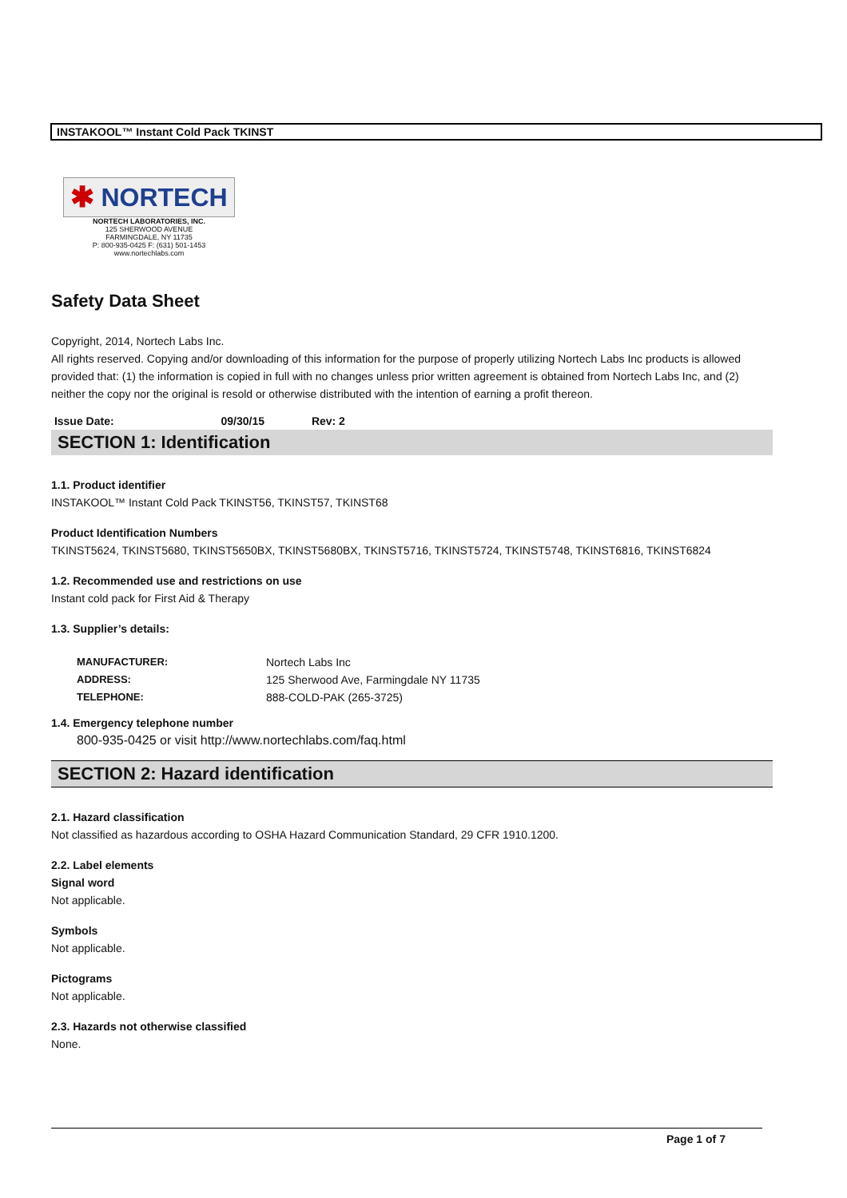INSTAKOOL™ Instant Cold Pack TKINST
✱ NORTECH
NORTECH LABORATORIES, INC.
125 SHERWOOD AVENUE
FARMINGDALE, NY 11735
P: 800-935-0425 F: (631) 501-1453
www.nortechlabs.com
Safety Data Sheet
Copyright, 2014, Nortech Labs Inc.
All rights reserved. Copying and/or downloading of this information for the purpose of properly utilizing Nortech Labs Inc products is allowed provided that: (1) the information is copied in full with no changes unless prior written agreement is obtained from Nortech Labs Inc, and (2) neither the copy nor the original is resold or otherwise distributed with the intention of earning a profit thereon.
Issue Date: 09/30/15 Rev: 2
SECTION 1: Identification
1.1. Product identifier
INSTAKOOL™ Instant Cold Pack TKINST56, TKINST57, TKINST68
Product Identification Numbers
TKINST5624, TKINST5680, TKINST5650BX, TKINST5680BX, TKINST5716, TKINST5724, TKINST5748, TKINST6816, TKINST6824
1.2. Recommended use and restrictions on use
Instant cold pack for First Aid & Therapy
1.3. Supplier’s details:
| MANUFACTURER: | Nortech Labs Inc |
| ADDRESS: | 125 Sherwood Ave, Farmingdale NY 11735 |
| TELEPHONE: | 888-COLD-PAK (265-3725) |
1.4. Emergency telephone number
800-935-0425 or visit http://www.nortechlabs.com/faq.html
SECTION 2: Hazard identification
2.1. Hazard classification
Not classified as hazardous according to OSHA Hazard Communication Standard, 29 CFR 1910.1200.
2.2. Label elements
Signal word
Not applicable.
Symbols
Not applicable.
Pictograms
Not applicable.
2.3. Hazards not otherwise classified
None.
Page 1 of 7